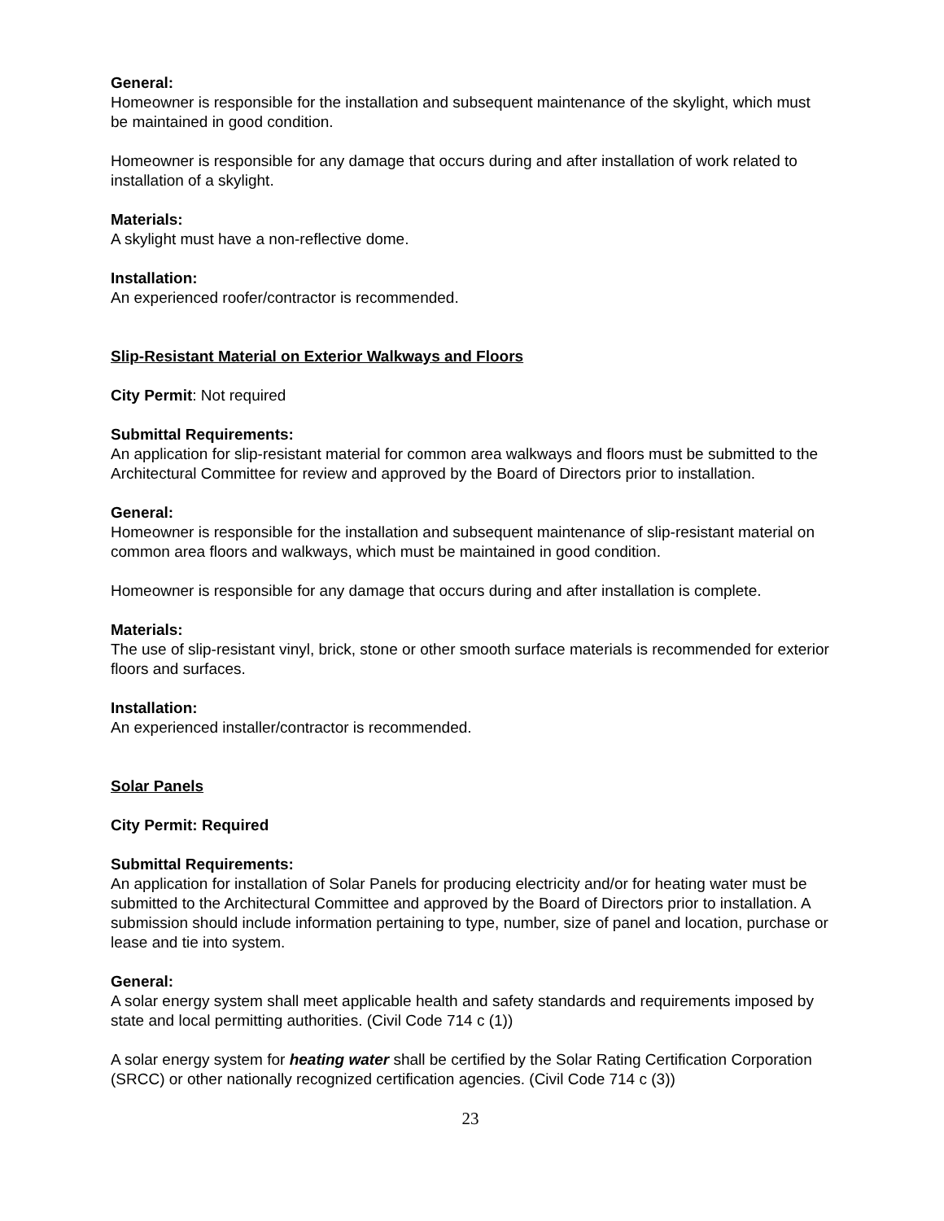General:
Homeowner is responsible for the installation and subsequent maintenance of the skylight, which must be maintained in good condition.
Homeowner is responsible for any damage that occurs during and after installation of work related to installation of a skylight.
Materials:
A skylight must have a non-reflective dome.
Installation:
An experienced roofer/contractor is recommended.
Slip-Resistant Material on Exterior Walkways and Floors
City Permit: Not required
Submittal Requirements:
An application for slip-resistant material for common area walkways and floors must be submitted to the Architectural Committee for review and approved by the Board of Directors prior to installation.
General:
Homeowner is responsible for the installation and subsequent maintenance of slip-resistant material on common area floors and walkways, which must be maintained in good condition.
Homeowner is responsible for any damage that occurs during and after installation is complete.
Materials:
The use of slip-resistant vinyl, brick, stone or other smooth surface materials is recommended for exterior floors and surfaces.
Installation:
An experienced installer/contractor is recommended.
Solar Panels
City Permit: Required
Submittal Requirements:
An application for installation of Solar Panels for producing electricity and/or for heating water must be submitted to the Architectural Committee and approved by the Board of Directors prior to installation. A submission should include information pertaining to type, number, size of panel and location, purchase or lease and tie into system.
General:
A solar energy system shall meet applicable health and safety standards and requirements imposed by state and local permitting authorities. (Civil Code 714 c (1))
A solar energy system for heating water shall be certified by the Solar Rating Certification Corporation (SRCC) or other nationally recognized certification agencies. (Civil Code 714 c (3))
23